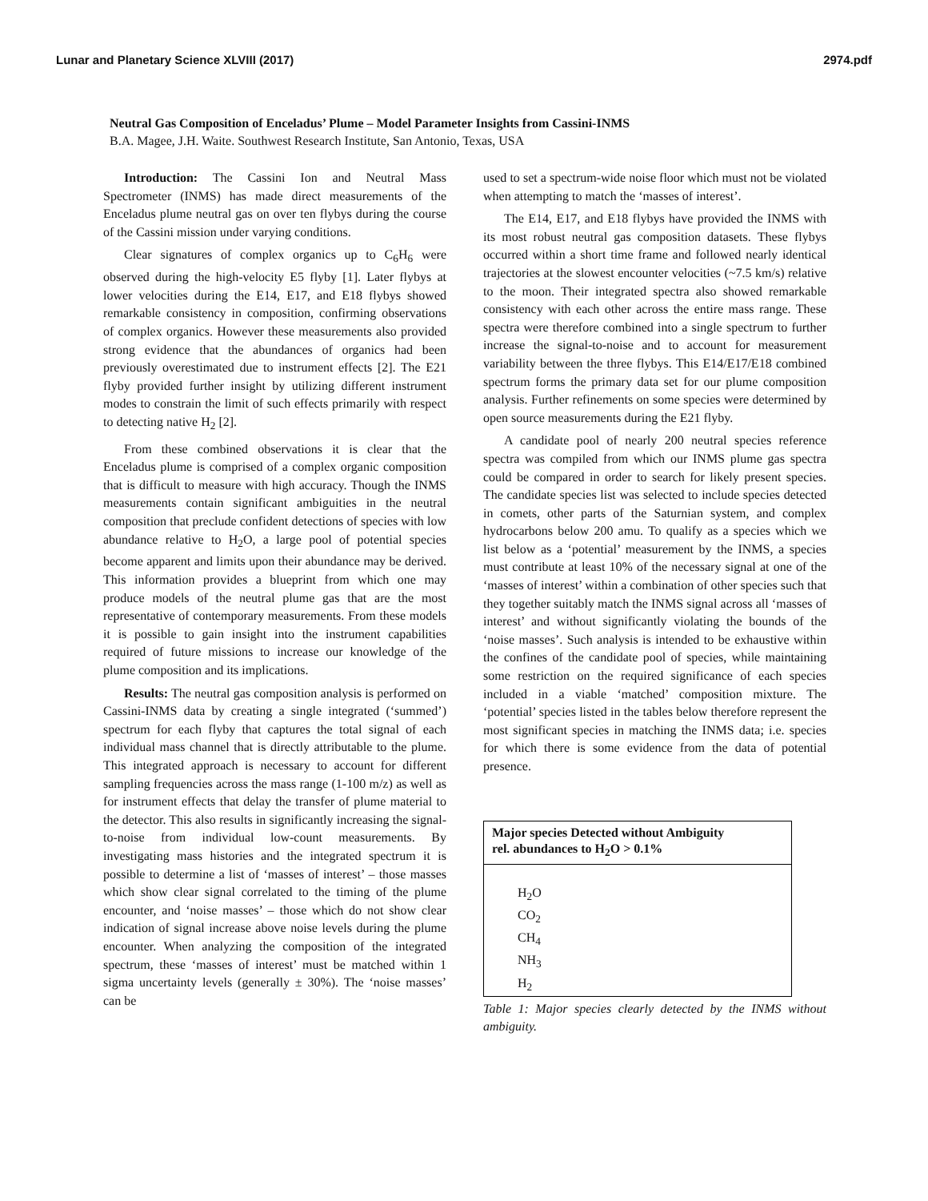Lunar and Planetary Science XLVIII (2017) 2974.pdf
Neutral Gas Composition of Enceladus’ Plume – Model Parameter Insights from Cassini-INMS
B.A. Magee, J.H. Waite. Southwest Research Institute, San Antonio, Texas, USA
Introduction: The Cassini Ion and Neutral Mass Spectrometer (INMS) has made direct measurements of the Enceladus plume neutral gas on over ten flybys during the course of the Cassini mission under varying conditions.
Clear signatures of complex organics up to C<sub>6</sub>H<sub>6</sub> were observed during the high-velocity E5 flyby [1]. Later flybys at lower velocities during the E14, E17, and E18 flybys showed remarkable consistency in composition, confirming observations of complex organics. However these measurements also provided strong evidence that the abundances of organics had been previously overestimated due to instrument effects [2]. The E21 flyby provided further insight by utilizing different instrument modes to constrain the limit of such effects primarily with respect to detecting native H<sub>2</sub> [2].
From these combined observations it is clear that the Enceladus plume is comprised of a complex organic composition that is difficult to measure with high accuracy. Though the INMS measurements contain significant ambiguities in the neutral composition that preclude confident detections of species with low abundance relative to H<sub>2</sub>O, a large pool of potential species become apparent and limits upon their abundance may be derived. This information provides a blueprint from which one may produce models of the neutral plume gas that are the most representative of contemporary measurements. From these models it is possible to gain insight into the instrument capabilities required of future missions to increase our knowledge of the plume composition and its implications.
Results: The neutral gas composition analysis is performed on Cassini-INMS data by creating a single integrated (‘summed’) spectrum for each flyby that captures the total signal of each individual mass channel that is directly attributable to the plume. This integrated approach is necessary to account for different sampling frequencies across the mass range (1-100 m/z) as well as for instrument effects that delay the transfer of plume material to the detector. This also results in significantly increasing the signal-to-noise from individual low-count measurements. By investigating mass histories and the integrated spectrum it is possible to determine a list of ‘masses of interest’ – those masses which show clear signal correlated to the timing of the plume encounter, and ‘noise masses’ – those which do not show clear indication of signal increase above noise levels during the plume encounter. When analyzing the composition of the integrated spectrum, these ‘masses of interest’ must be matched within 1 sigma uncertainty levels (generally ± 30%). The ‘noise masses’ can be
used to set a spectrum-wide noise floor which must not be violated when attempting to match the ‘masses of interest’.
The E14, E17, and E18 flybys have provided the INMS with its most robust neutral gas composition datasets. These flybys occurred within a short time frame and followed nearly identical trajectories at the slowest encounter velocities (~7.5 km/s) relative to the moon. Their integrated spectra also showed remarkable consistency with each other across the entire mass range. These spectra were therefore combined into a single spectrum to further increase the signal-to-noise and to account for measurement variability between the three flybys. This E14/E17/E18 combined spectrum forms the primary data set for our plume composition analysis. Further refinements on some species were determined by open source measurements during the E21 flyby.
A candidate pool of nearly 200 neutral species reference spectra was compiled from which our INMS plume gas spectra could be compared in order to search for likely present species. The candidate species list was selected to include species detected in comets, other parts of the Saturnian system, and complex hydrocarbons below 200 amu. To qualify as a species which we list below as a ‘potential’ measurement by the INMS, a species must contribute at least 10% of the necessary signal at one of the ‘masses of interest’ within a combination of other species such that they together suitably match the INMS signal across all ‘masses of interest’ and without significantly violating the bounds of the ‘noise masses’. Such analysis is intended to be exhaustive within the confines of the candidate pool of species, while maintaining some restriction on the required significance of each species included in a viable ‘matched’ composition mixture. The ‘potential’ species listed in the tables below therefore represent the most significant species in matching the INMS data; i.e. species for which there is some evidence from the data of potential presence.
| Major species Detected without Ambiguity rel. abundances to H<sub>2</sub>O > 0.1% |
| --- |
| H<sub>2</sub>O |
| CO<sub>2</sub> |
| CH<sub>4</sub> |
| NH<sub>3</sub> |
| H<sub>2</sub> |
Table 1: Major species clearly detected by the INMS without ambiguity.